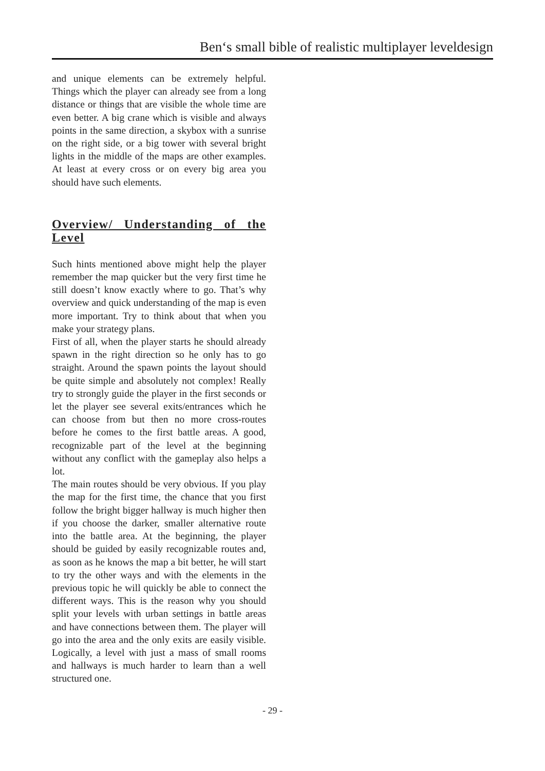Ben‘s small bible of realistic multiplayer leveldesign
and unique elements can be extremely helpful. Things which the player can already see from a long distance or things that are visible the whole time are even better. A big crane which is visible and always points in the same direction, a skybox with a sunrise on the right side, or a big tower with several bright lights in the middle of the maps are other examples. At least at every cross or on every big area you should have such elements.
Overview/ Understanding of the Level
Such hints mentioned above might help the player remember the map quicker but the very first time he still doesn’t know exactly where to go. That’s why overview and quick understanding of the map is even more important. Try to think about that when you make your strategy plans.
First of all, when the player starts he should already spawn in the right direction so he only has to go straight. Around the spawn points the layout should be quite simple and absolutely not complex! Really try to strongly guide the player in the first seconds or let the player see several exits/entrances which he can choose from but then no more cross-routes before he comes to the first battle areas. A good, recognizable part of the level at the beginning without any conflict with the gameplay also helps a lot.
The main routes should be very obvious. If you play the map for the first time, the chance that you first follow the bright bigger hallway is much higher then if you choose the darker, smaller alternative route into the battle area. At the beginning, the player should be guided by easily recognizable routes and, as soon as he knows the map a bit better, he will start to try the other ways and with the elements in the previous topic he will quickly be able to connect the different ways. This is the reason why you should split your levels with urban settings in battle areas and have connections between them. The player will go into the area and the only exits are easily visible. Logically, a level with just a mass of small rooms and hallways is much harder to learn than a well structured one.
- 29 -